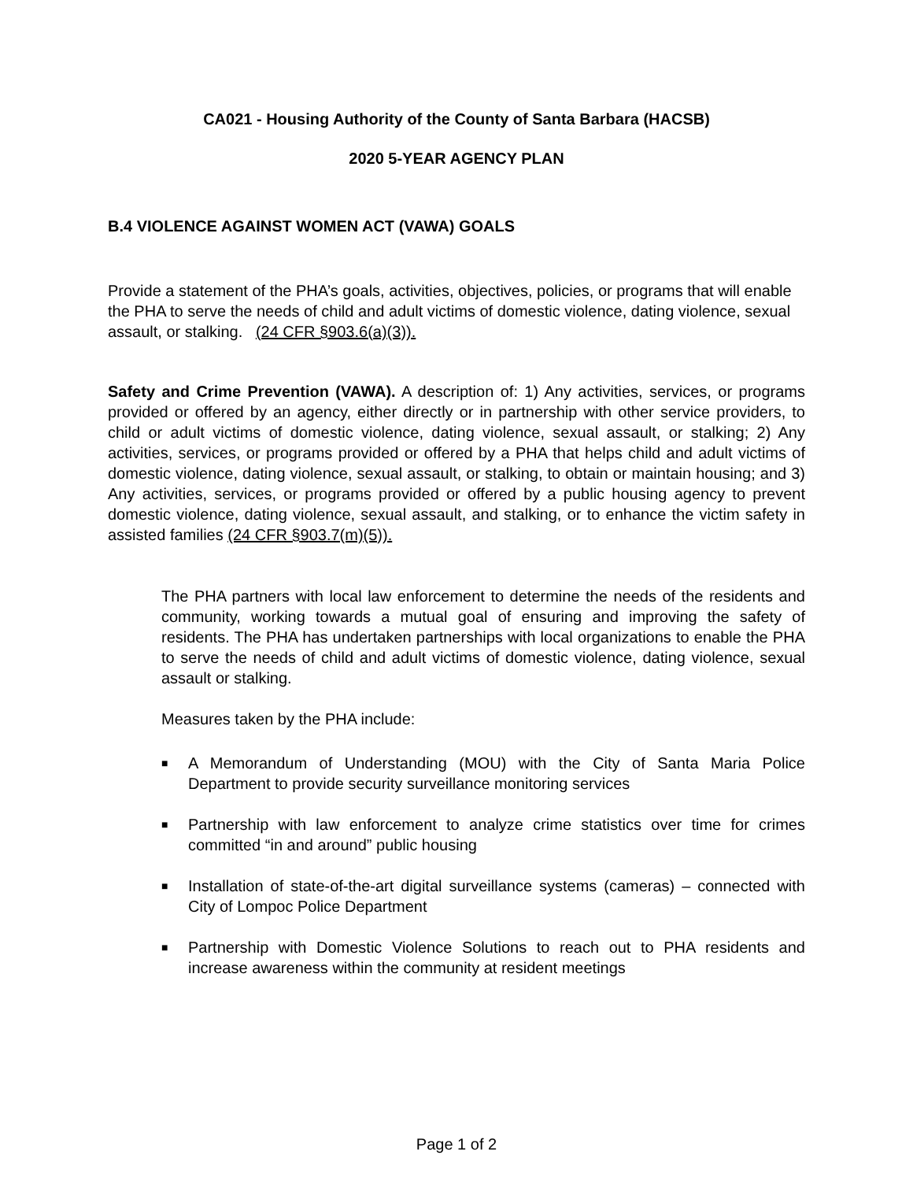CA021 - Housing Authority of the County of Santa Barbara (HACSB)
2020 5-YEAR AGENCY PLAN
B.4 VIOLENCE AGAINST WOMEN ACT (VAWA) GOALS
Provide a statement of the PHA’s goals, activities, objectives, policies, or programs that will enable the PHA to serve the needs of child and adult victims of domestic violence, dating violence, sexual assault, or stalking. (24 CFR §903.6(a)(3)).
Safety and Crime Prevention (VAWA). A description of: 1) Any activities, services, or programs provided or offered by an agency, either directly or in partnership with other service providers, to child or adult victims of domestic violence, dating violence, sexual assault, or stalking; 2) Any activities, services, or programs provided or offered by a PHA that helps child and adult victims of domestic violence, dating violence, sexual assault, or stalking, to obtain or maintain housing; and 3) Any activities, services, or programs provided or offered by a public housing agency to prevent domestic violence, dating violence, sexual assault, and stalking, or to enhance the victim safety in assisted families (24 CFR §903.7(m)(5)).
The PHA partners with local law enforcement to determine the needs of the residents and community, working towards a mutual goal of ensuring and improving the safety of residents. The PHA has undertaken partnerships with local organizations to enable the PHA to serve the needs of child and adult victims of domestic violence, dating violence, sexual assault or stalking.
Measures taken by the PHA include:
■ A Memorandum of Understanding (MOU) with the City of Santa Maria Police Department to provide security surveillance monitoring services
■ Partnership with law enforcement to analyze crime statistics over time for crimes committed “in and around” public housing
■ Installation of state-of-the-art digital surveillance systems (cameras) – connected with City of Lompoc Police Department
■ Partnership with Domestic Violence Solutions to reach out to PHA residents and increase awareness within the community at resident meetings
Page 1 of 2